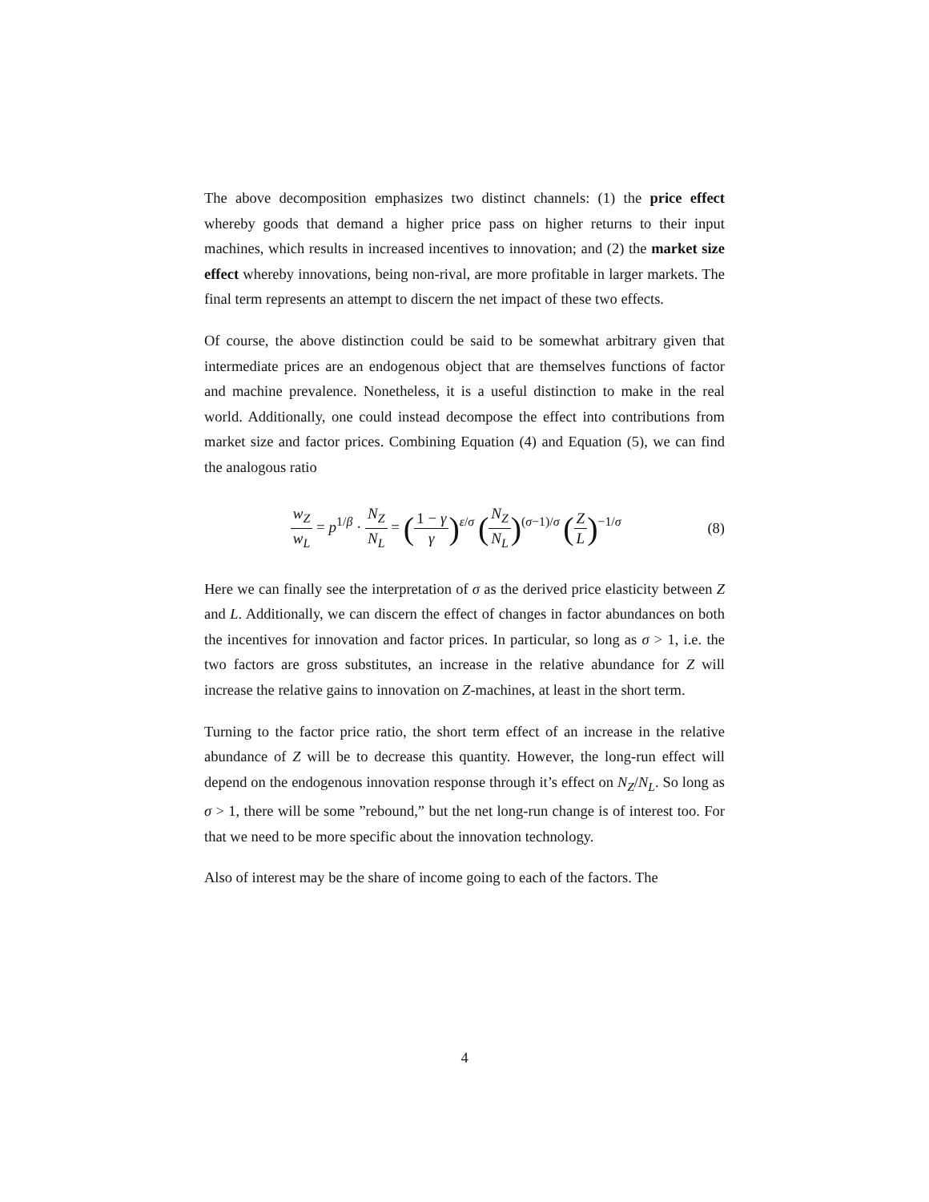The above decomposition emphasizes two distinct channels: (1) the price effect whereby goods that demand a higher price pass on higher returns to their input machines, which results in increased incentives to innovation; and (2) the market size effect whereby innovations, being non-rival, are more profitable in larger markets. The final term represents an attempt to discern the net impact of these two effects.
Of course, the above distinction could be said to be somewhat arbitrary given that intermediate prices are an endogenous object that are themselves functions of factor and machine prevalence. Nonetheless, it is a useful distinction to make in the real world. Additionally, one could instead decompose the effect into contributions from market size and factor prices. Combining Equation (4) and Equation (5), we can find the analogous ratio
w<sub>Z</sub> w<sub>L</sub> = p<sup>1/β</sup> · N<sub>Z</sub> N<sub>L</sub> = (1 − γ γ)<sup>ε/σ</sup> (N<sub>Z</sub> N<sub>L</sub>)<sup>(σ−1)/σ</sup> (Z L)<sup>−1/σ</sup>
(8)
Here we can finally see the interpretation of σ as the derived price elasticity between Z and L. Additionally, we can discern the effect of changes in factor abundances on both the incentives for innovation and factor prices. In particular, so long as σ > 1, i.e. the two factors are gross substitutes, an increase in the relative abundance for Z will increase the relative gains to innovation on Z-machines, at least in the short term.
Turning to the factor price ratio, the short term effect of an increase in the relative abundance of Z will be to decrease this quantity. However, the long-run effect will depend on the endogenous innovation response through it’s effect on N<sub>Z</sub>/N<sub>L</sub>. So long as σ > 1, there will be some ”rebound,” but the net long-run change is of interest too. For that we need to be more specific about the innovation technology.
Also of interest may be the share of income going to each of the factors. The
4